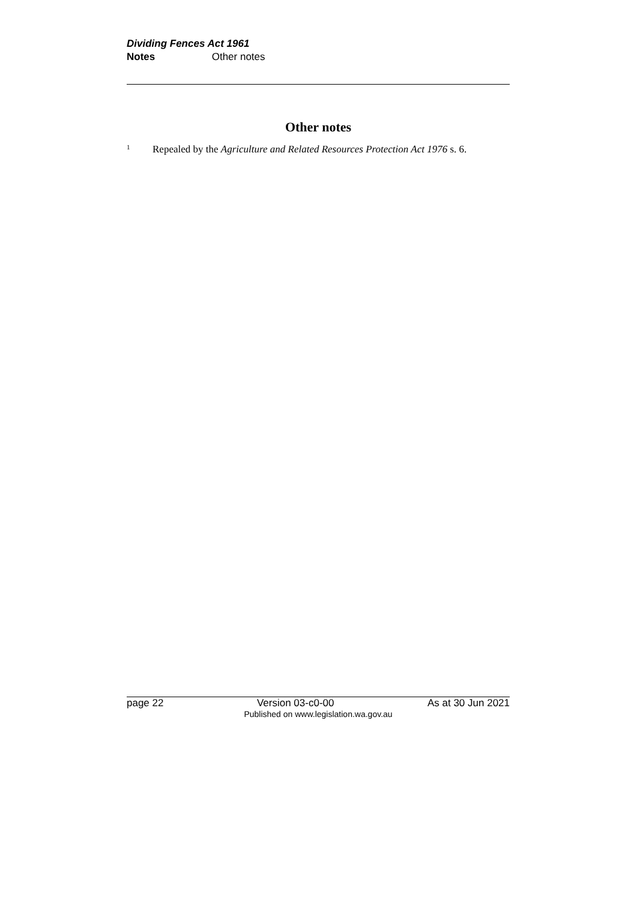Dividing Fences Act 1961
Notes Other notes
Other notes
<sup>1</sup> Repealed by the Agriculture and Related Resources Protection Act 1976 s. 6.
page 22 Version 03-c0-00 As at 30 Jun 2021
Published on www.legislation.wa.gov.au